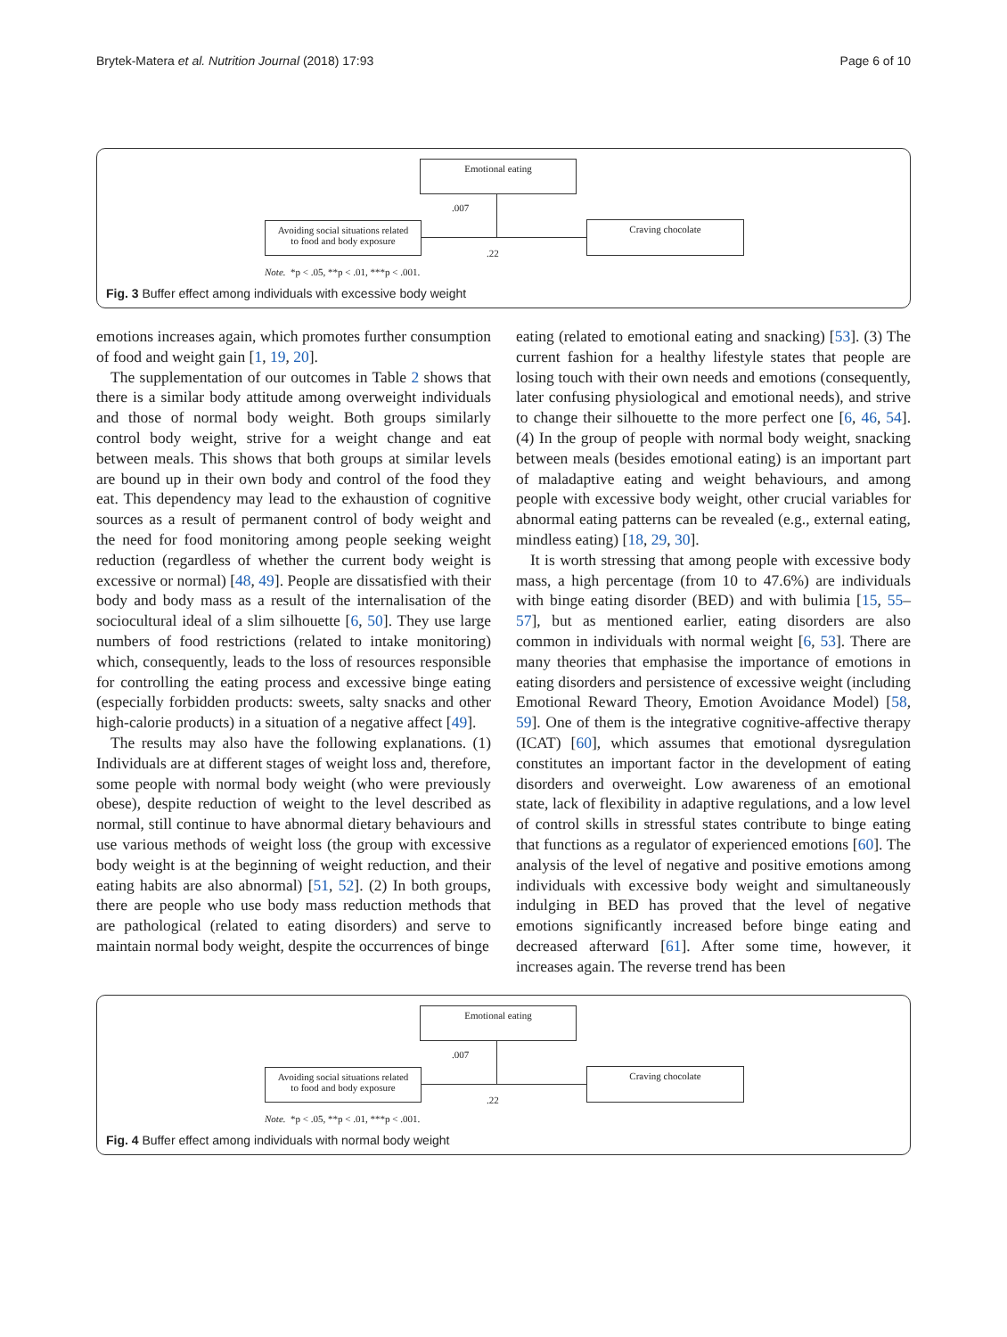Brytek-Matera et al. Nutrition Journal (2018) 17:93
Page 6 of 10
Emotional eating
.007
Avoiding social situations related
to food and body exposure
Craving chocolate
.22
Note. *p < .05, **p < .01, ***p < .001.
Fig. 3 Buffer effect among individuals with excessive body weight
emotions increases again, which promotes further consumption of food and weight gain [1, 19, 20].
The supplementation of our outcomes in Table 2 shows that there is a similar body attitude among overweight individuals and those of normal body weight. Both groups similarly control body weight, strive for a weight change and eat between meals. This shows that both groups at similar levels are bound up in their own body and control of the food they eat. This dependency may lead to the exhaustion of cognitive sources as a result of permanent control of body weight and the need for food monitoring among people seeking weight reduction (regardless of whether the current body weight is excessive or normal) [48, 49]. People are dissatisfied with their body and body mass as a result of the internalisation of the sociocultural ideal of a slim silhouette [6, 50]. They use large numbers of food restrictions (related to intake monitoring) which, consequently, leads to the loss of resources responsible for controlling the eating process and excessive binge eating (especially forbidden products: sweets, salty snacks and other high-calorie products) in a situation of a negative affect [49].
The results may also have the following explanations. (1) Individuals are at different stages of weight loss and, therefore, some people with normal body weight (who were previously obese), despite reduction of weight to the level described as normal, still continue to have abnormal dietary behaviours and use various methods of weight loss (the group with excessive body weight is at the beginning of weight reduction, and their eating habits are also abnormal) [51, 52]. (2) In both groups, there are people who use body mass reduction methods that are pathological (related to eating disorders) and serve to maintain normal body weight, despite the occurrences of binge
eating (related to emotional eating and snacking) [53]. (3) The current fashion for a healthy lifestyle states that people are losing touch with their own needs and emotions (consequently, later confusing physiological and emotional needs), and strive to change their silhouette to the more perfect one [6, 46, 54]. (4) In the group of people with normal body weight, snacking between meals (besides emotional eating) is an important part of maladaptive eating and weight behaviours, and among people with excessive body weight, other crucial variables for abnormal eating patterns can be revealed (e.g., external eating, mindless eating) [18, 29, 30].
It is worth stressing that among people with excessive body mass, a high percentage (from 10 to 47.6%) are individuals with binge eating disorder (BED) and with bulimia [15, 55–57], but as mentioned earlier, eating disorders are also common in individuals with normal weight [6, 53]. There are many theories that emphasise the importance of emotions in eating disorders and persistence of excessive weight (including Emotional Reward Theory, Emotion Avoidance Model) [58, 59]. One of them is the integrative cognitive-affective therapy (ICAT) [60], which assumes that emotional dysregulation constitutes an important factor in the development of eating disorders and overweight. Low awareness of an emotional state, lack of flexibility in adaptive regulations, and a low level of control skills in stressful states contribute to binge eating that functions as a regulator of experienced emotions [60]. The analysis of the level of negative and positive emotions among individuals with excessive body weight and simultaneously indulging in BED has proved that the level of negative emotions significantly increased before binge eating and decreased afterward [61]. After some time, however, it increases again. The reverse trend has been
Emotional eating
.007
Avoiding social situations related
to food and body exposure
Craving chocolate
.22
Note. *p < .05, **p < .01, ***p < .001.
Fig. 4 Buffer effect among individuals with normal body weight